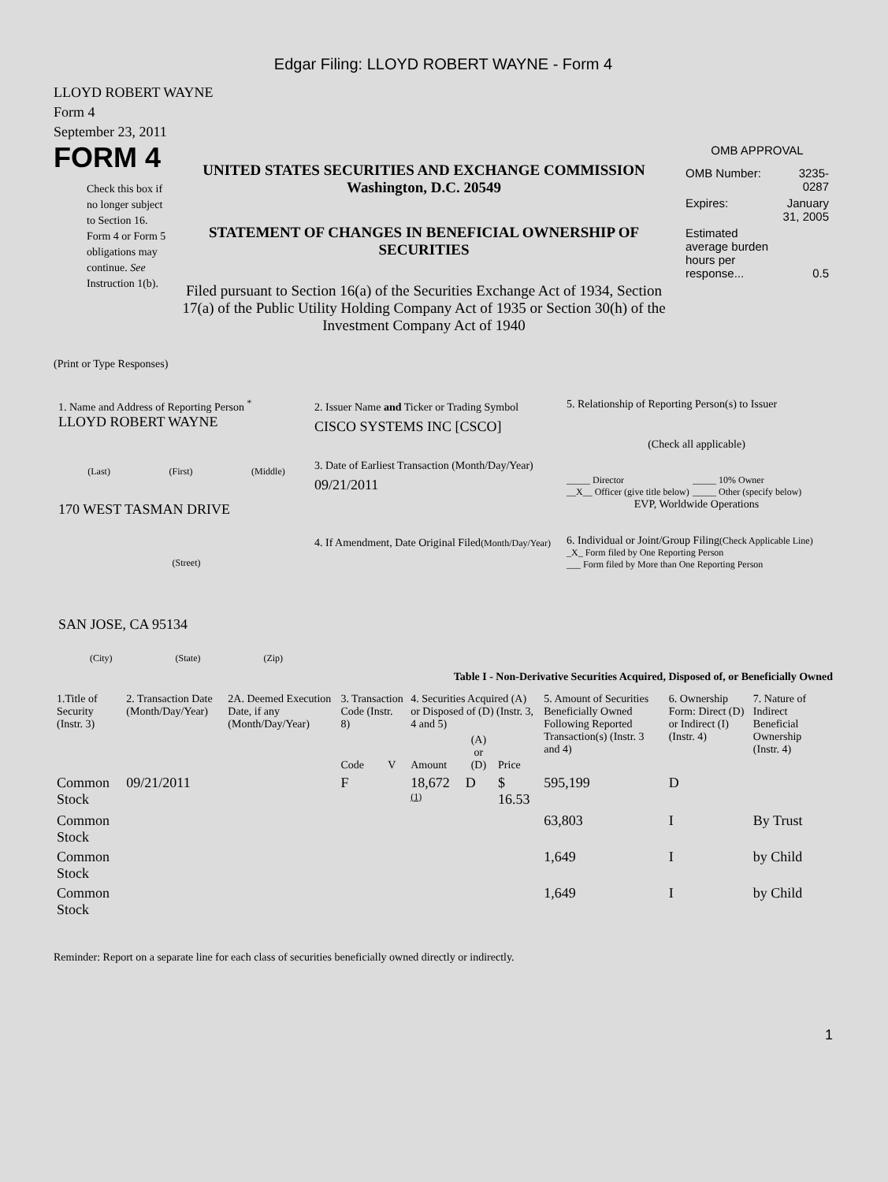Edgar Filing: LLOYD ROBERT WAYNE - Form 4
LLOYD ROBERT WAYNE
Form 4
September 23, 2011
FORM 4
Check this box if no longer subject to Section 16. Form 4 or Form 5 obligations may continue. See Instruction 1(b).
UNITED STATES SECURITIES AND EXCHANGE COMMISSION
Washington, D.C. 20549
STATEMENT OF CHANGES IN BENEFICIAL OWNERSHIP OF SECURITIES
Filed pursuant to Section 16(a) of the Securities Exchange Act of 1934, Section 17(a) of the Public Utility Holding Company Act of 1935 or Section 30(h) of the Investment Company Act of 1940
OMB APPROVAL
| OMB Number: | 3235-0287 |
| Expires: | January 31, 2005 |
| Estimated average burden hours per response... | 0.5 |
(Print or Type Responses)
1. Name and Address of Reporting Person <sup>*</sup>
LLOYD ROBERT WAYNE
(Last) (First) (Middle)
170 WEST TASMAN DRIVE
(Street)
SAN JOSE, CA 95134
(City) (State) (Zip)
2. Issuer Name and Ticker or Trading Symbol
CISCO SYSTEMS INC [CSCO]
3. Date of Earliest Transaction (Month/Day/Year)
09/21/2011
4. If Amendment, Date Original Filed(Month/Day/Year)
5. Relationship of Reporting Person(s) to Issuer
(Check all applicable)
_____ Director
__X__ Officer (give title below)
_____ 10% Owner
_____ Other (specify below)
EVP, Worldwide Operations
6. Individual or Joint/Group Filing(Check Applicable Line)
_X_ Form filed by One Reporting Person
___ Form filed by More than One Reporting Person
Table I - Non-Derivative Securities Acquired, Disposed of, or Beneficially Owned
| 1.Title of Security (Instr. 3) | 2. Transaction Date (Month/Day/Year) | 2A. Deemed Execution Date, if any (Month/Day/Year) | 3. Transaction Code (Instr. 8) | | 4. Securities Acquired (A) or Disposed of (D) (Instr. 3, 4 and 5) | | | 5. Amount of Securities Beneficially Owned Following Reported Transaction(s) (Instr. 3 and 4) | 6. Ownership Form: Direct (D) or Indirect (I) (Instr. 4) | 7. Nature of Indirect Beneficial Ownership (Instr. 4) |
| --- | --- | --- | --- | --- | --- | --- | --- | --- | --- | --- |
| | | | Code | V | Amount | (A) or (D) | Price | | | |
| Common Stock | 09/21/2011 | | F | | 18,672 <sup>(1)</sup> | D | $ 16.53 | 595,199 | D | |
| Common Stock | | | | | | | | 63,803 | I | By Trust |
| Common Stock | | | | | | | | 1,649 | I | by Child |
| Common Stock | | | | | | | | 1,649 | I | by Child |
Reminder: Report on a separate line for each class of securities beneficially owned directly or indirectly.
1